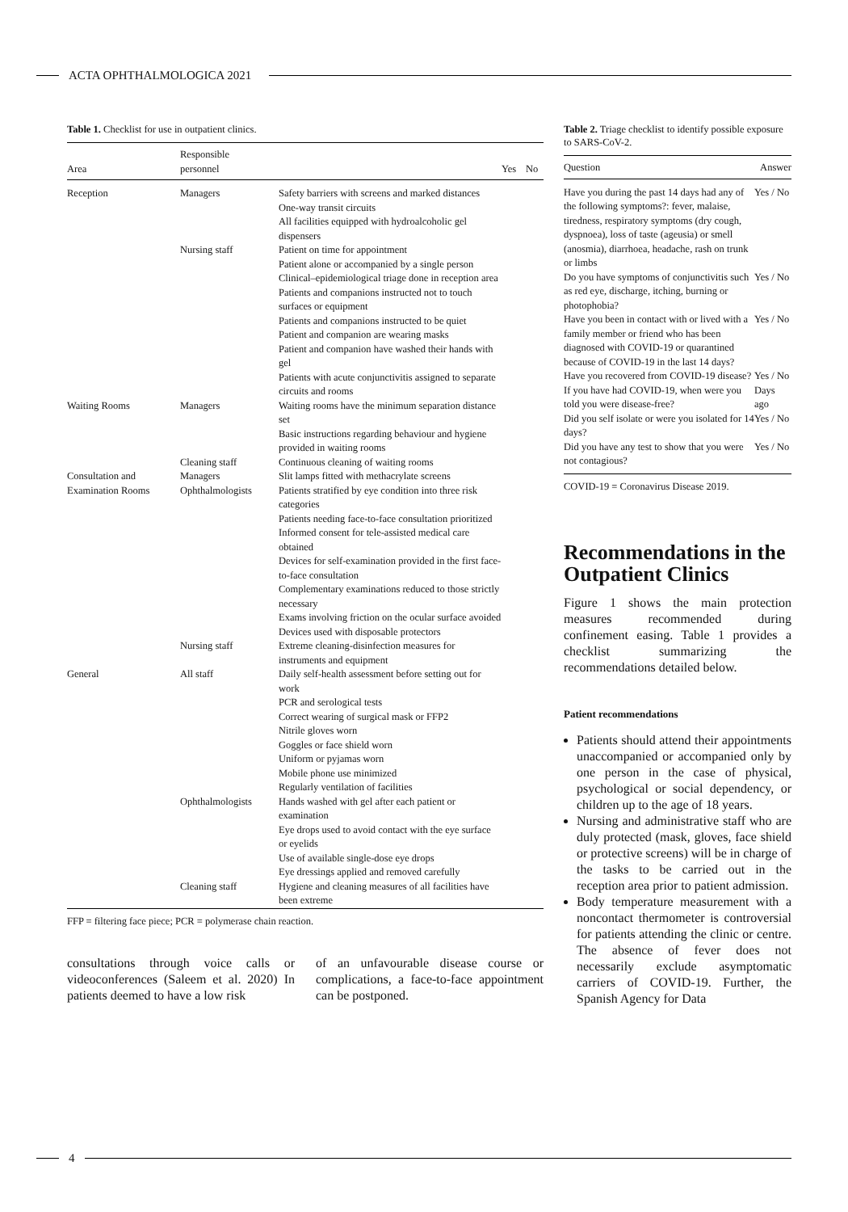ACTA OPHTHALMOLOGICA 2021
Table 1. Checklist for use in outpatient clinics.
| Area | Responsible personnel | | Yes | No |
| --- | --- | --- | --- | --- |
| Reception | Managers | Safety barriers with screens and marked distances One-way transit circuits All facilities equipped with hydroalcoholic gel dispensers | | |
| | Nursing staff | Patient on time for appointment Patient alone or accompanied by a single person Clinical–epidemiological triage done in reception area Patients and companions instructed not to touch surfaces or equipment Patients and companions instructed to be quiet Patient and companion are wearing masks Patient and companion have washed their hands with gel Patients with acute conjunctivitis assigned to separate circuits and rooms | | |
| Waiting Rooms | Managers | Waiting rooms have the minimum separation distance set Basic instructions regarding behaviour and hygiene provided in waiting rooms | | |
| | Cleaning staff | Continuous cleaning of waiting rooms | | |
| Consultation and Examination Rooms | Managers | Slit lamps fitted with methacrylate screens | | |
| | Ophthalmologists | Patients stratified by eye condition into three risk categories Patients needing face-to-face consultation prioritized Informed consent for tele-assisted medical care obtained Devices for self-examination provided in the first face-to-face consultation Complementary examinations reduced to those strictly necessary Exams involving friction on the ocular surface avoided Devices used with disposable protectors | | |
| | Nursing staff | Extreme cleaning-disinfection measures for instruments and equipment | | |
| General | All staff | Daily self-health assessment before setting out for work PCR and serological tests Correct wearing of surgical mask or FFP2 Nitrile gloves worn Goggles or face shield worn Uniform or pyjamas worn Mobile phone use minimized Regularly ventilation of facilities | | |
| | Ophthalmologists | Hands washed with gel after each patient or examination Eye drops used to avoid contact with the eye surface or eyelids Use of available single-dose eye drops Eye dressings applied and removed carefully | | |
| | Cleaning staff | Hygiene and cleaning measures of all facilities have been extreme | | |
FFP = filtering face piece; PCR = polymerase chain reaction.
consultations through voice calls or videoconferences (Saleem et al. 2020) In patients deemed to have a low risk
of an unfavourable disease course or complications, a face-to-face appointment can be postponed.
Table 2. Triage checklist to identify possible exposure to SARS-CoV-2.
| Question | Answer |
| --- | --- |
| Have you during the past 14 days had any of the following symptoms?: fever, malaise, tiredness, respiratory symptoms (dry cough, dyspnoea), loss of taste (ageusia) or smell (anosmia), diarrhoea, headache, rash on trunk or limbs | Yes / No |
| Do you have symptoms of conjunctivitis such as red eye, discharge, itching, burning or photophobia? | Yes / No |
| Have you been in contact with or lived with a family member or friend who has been diagnosed with COVID-19 or quarantined because of COVID-19 in the last 14 days? | Yes / No |
| Have you recovered from COVID-19 disease? | Yes / No |
| If you have had COVID-19, when were you told you were disease-free? | Days ago |
| Did you self isolate or were you isolated for 14 days? | Yes / No |
| Did you have any test to show that you were not contagious? | Yes / No |
COVID-19 = Coronavirus Disease 2019.
Recommendations in the Outpatient Clinics
Figure 1 shows the main protection measures recommended during confinement easing. Table 1 provides a checklist summarizing the recommendations detailed below.
Patient recommendations
Patients should attend their appointments unaccompanied or accompanied only by one person in the case of physical, psychological or social dependency, or children up to the age of 18 years.
Nursing and administrative staff who are duly protected (mask, gloves, face shield or protective screens) will be in charge of the tasks to be carried out in the reception area prior to patient admission.
Body temperature measurement with a noncontact thermometer is controversial for patients attending the clinic or centre. The absence of fever does not necessarily exclude asymptomatic carriers of COVID-19. Further, the Spanish Agency for Data
4